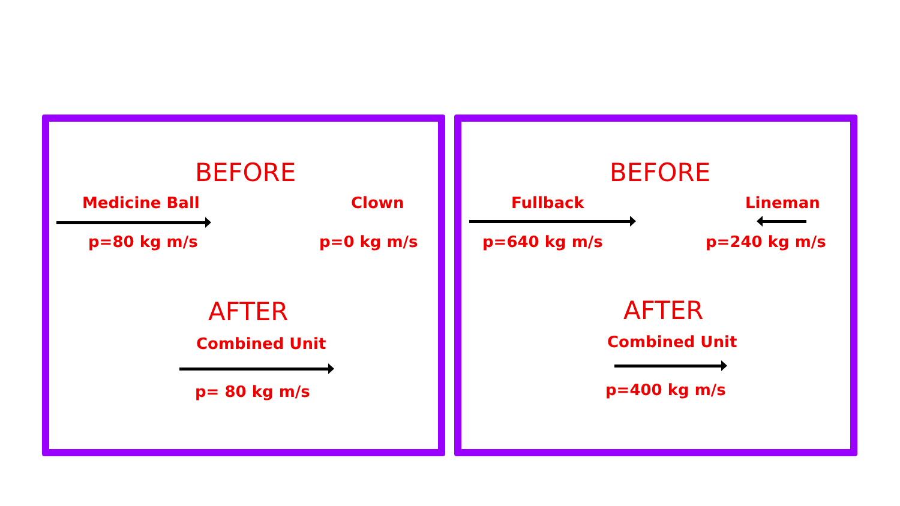BEFORE
Medicine Ball Clown
p=80 kg m/s p=0 kg m/s
AFTER
Combined Unit
p= 80 kg m/s
BEFORE
Fullback Lineman
p=640 kg m/s p=240 kg m/s
AFTER
Combined Unit
p=400 kg m/s